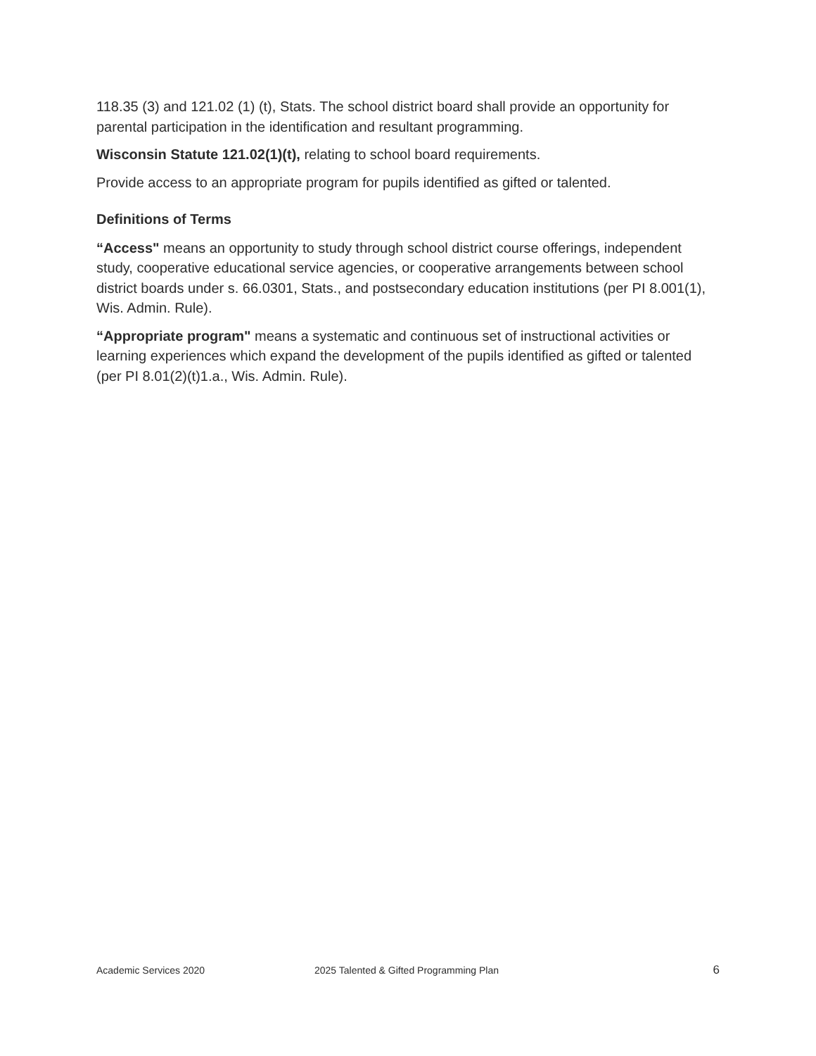118.35 (3) and 121.02 (1) (t), Stats. The school district board shall provide an opportunity for parental participation in the identification and resultant programming.
Wisconsin Statute 121.02(1)(t), relating to school board requirements.
Provide access to an appropriate program for pupils identified as gifted or talented.
Definitions of Terms
“Access" means an opportunity to study through school district course offerings, independent study, cooperative educational service agencies, or cooperative arrangements between school district boards under s. 66.0301, Stats., and postsecondary education institutions (per PI 8.001(1), Wis. Admin. Rule).
“Appropriate program" means a systematic and continuous set of instructional activities or learning experiences which expand the development of the pupils identified as gifted or talented (per PI 8.01(2)(t)1.a., Wis. Admin. Rule).
Academic Services 2020 2025 Talented & Gifted Programming Plan 6